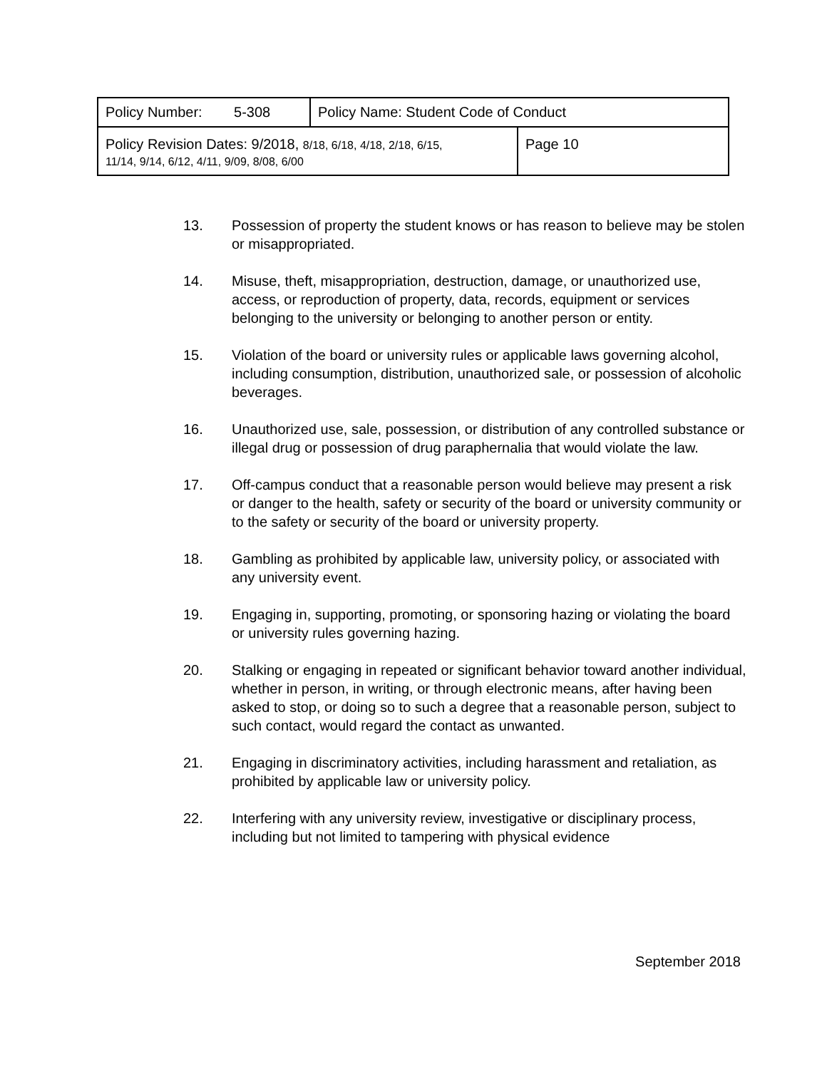| Policy Number: 5-308 | Policy Name: Student Code of Conduct | |
| Policy Revision Dates: 9/2018, 8/18, 6/18, 4/18, 2/18, 6/15, 11/14, 9/14, 6/12, 4/11, 9/09, 8/08, 6/00 | | Page 10 |
13. Possession of property the student knows or has reason to believe may be stolen or misappropriated.
14. Misuse, theft, misappropriation, destruction, damage, or unauthorized use, access, or reproduction of property, data, records, equipment or services belonging to the university or belonging to another person or entity.
15. Violation of the board or university rules or applicable laws governing alcohol, including consumption, distribution, unauthorized sale, or possession of alcoholic beverages.
16. Unauthorized use, sale, possession, or distribution of any controlled substance or illegal drug or possession of drug paraphernalia that would violate the law.
17. Off-campus conduct that a reasonable person would believe may present a risk or danger to the health, safety or security of the board or university community or to the safety or security of the board or university property.
18. Gambling as prohibited by applicable law, university policy, or associated with any university event.
19. Engaging in, supporting, promoting, or sponsoring hazing or violating the board or university rules governing hazing.
20. Stalking or engaging in repeated or significant behavior toward another individual, whether in person, in writing, or through electronic means, after having been asked to stop, or doing so to such a degree that a reasonable person, subject to such contact, would regard the contact as unwanted.
21. Engaging in discriminatory activities, including harassment and retaliation, as prohibited by applicable law or university policy.
22. Interfering with any university review, investigative or disciplinary process, including but not limited to tampering with physical evidence
September 2018